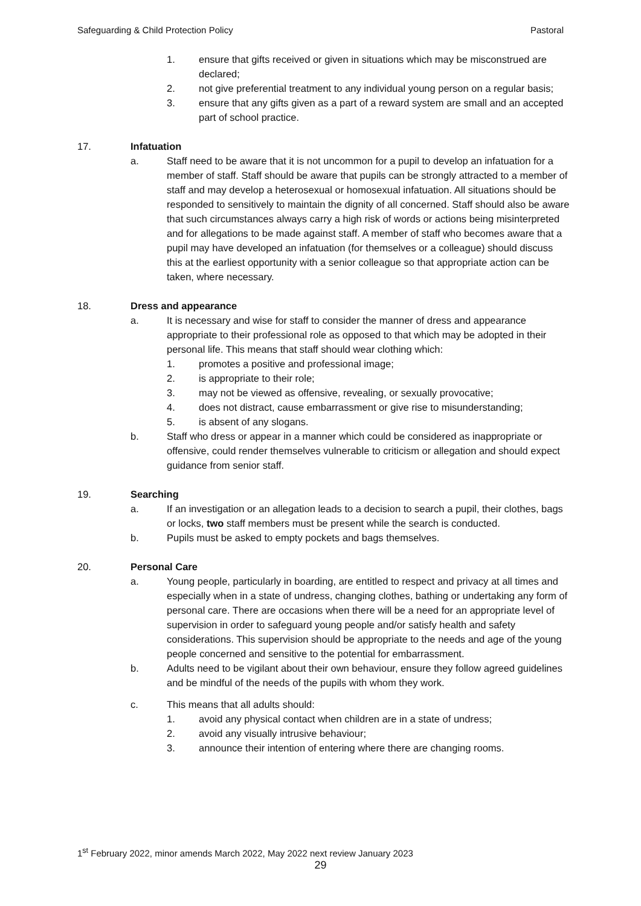Safeguarding & Child Protection Policy Pastoral
1. ensure that gifts received or given in situations which may be misconstrued are declared;
2. not give preferential treatment to any individual young person on a regular basis;
3. ensure that any gifts given as a part of a reward system are small and an accepted part of school practice.
17. Infatuation
a. Staff need to be aware that it is not uncommon for a pupil to develop an infatuation for a member of staff. Staff should be aware that pupils can be strongly attracted to a member of staff and may develop a heterosexual or homosexual infatuation. All situations should be responded to sensitively to maintain the dignity of all concerned. Staff should also be aware that such circumstances always carry a high risk of words or actions being misinterpreted and for allegations to be made against staff. A member of staff who becomes aware that a pupil may have developed an infatuation (for themselves or a colleague) should discuss this at the earliest opportunity with a senior colleague so that appropriate action can be taken, where necessary.
18. Dress and appearance
a. It is necessary and wise for staff to consider the manner of dress and appearance appropriate to their professional role as opposed to that which may be adopted in their personal life. This means that staff should wear clothing which:
1. promotes a positive and professional image;
2. is appropriate to their role;
3. may not be viewed as offensive, revealing, or sexually provocative;
4. does not distract, cause embarrassment or give rise to misunderstanding;
5. is absent of any slogans.
b. Staff who dress or appear in a manner which could be considered as inappropriate or offensive, could render themselves vulnerable to criticism or allegation and should expect guidance from senior staff.
19. Searching
a. If an investigation or an allegation leads to a decision to search a pupil, their clothes, bags or locks, two staff members must be present while the search is conducted.
b. Pupils must be asked to empty pockets and bags themselves.
20. Personal Care
a. Young people, particularly in boarding, are entitled to respect and privacy at all times and especially when in a state of undress, changing clothes, bathing or undertaking any form of personal care. There are occasions when there will be a need for an appropriate level of supervision in order to safeguard young people and/or satisfy health and safety considerations. This supervision should be appropriate to the needs and age of the young people concerned and sensitive to the potential for embarrassment.
b. Adults need to be vigilant about their own behaviour, ensure they follow agreed guidelines and be mindful of the needs of the pupils with whom they work.
c. This means that all adults should:
1. avoid any physical contact when children are in a state of undress;
2. avoid any visually intrusive behaviour;
3. announce their intention of entering where there are changing rooms.
1<sup>st</sup> February 2022, minor amends March 2022, May 2022 next review January 2023
29